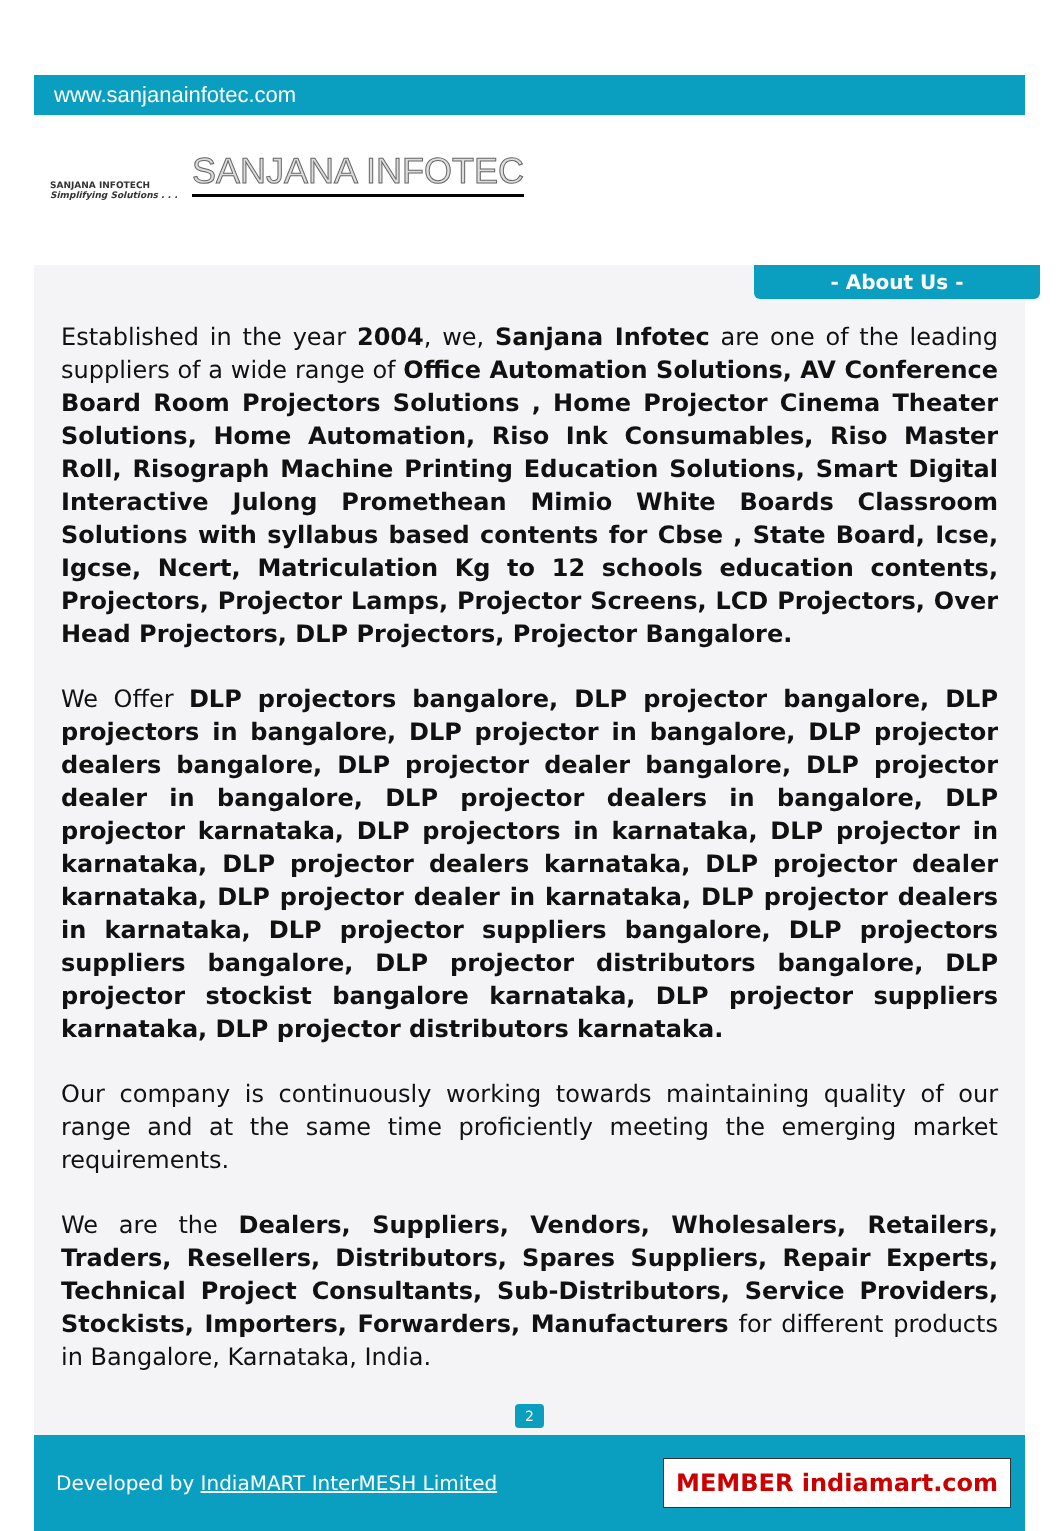www.sanjanainfotec.com
SANJANA INFOTECH
Simplifying Solutions . . .
SANJANA INFOTEC
- About Us -
Established in the year 2004, we, Sanjana Infotec are one of the leading suppliers of a wide range of Office Automation Solutions, AV Conference Board Room Projectors Solutions , Home Projector Cinema Theater Solutions, Home Automation, Riso Ink Consumables, Riso Master Roll, Risograph Machine Printing Education Solutions, Smart Digital Interactive Julong Promethean Mimio White Boards Classroom Solutions with syllabus based contents for Cbse , State Board, Icse, Igcse, Ncert, Matriculation Kg to 12 schools education contents, Projectors, Projector Lamps, Projector Screens, LCD Projectors, Over Head Projectors, DLP Projectors, Projector Bangalore.
We Offer DLP projectors bangalore, DLP projector bangalore, DLP projectors in bangalore, DLP projector in bangalore, DLP projector dealers bangalore, DLP projector dealer bangalore, DLP projector dealer in bangalore, DLP projector dealers in bangalore, DLP projector karnataka, DLP projectors in karnataka, DLP projector in karnataka, DLP projector dealers karnataka, DLP projector dealer karnataka, DLP projector dealer in karnataka, DLP projector dealers in karnataka, DLP projector suppliers bangalore, DLP projectors suppliers bangalore, DLP projector distributors bangalore, DLP projector stockist bangalore karnataka, DLP projector suppliers karnataka, DLP projector distributors karnataka.
Our company is continuously working towards maintaining quality of our range and at the same time proficiently meeting the emerging market requirements.
We are the Dealers, Suppliers, Vendors, Wholesalers, Retailers, Traders, Resellers, Distributors, Spares Suppliers, Repair Experts, Technical Project Consultants, Sub-Distributors, Service Providers, Stockists, Importers, Forwarders, Manufacturers for different products in Bangalore, Karnataka, India.
2
Developed by IndiaMART InterMESH Limited
MEMBER indiamart.com